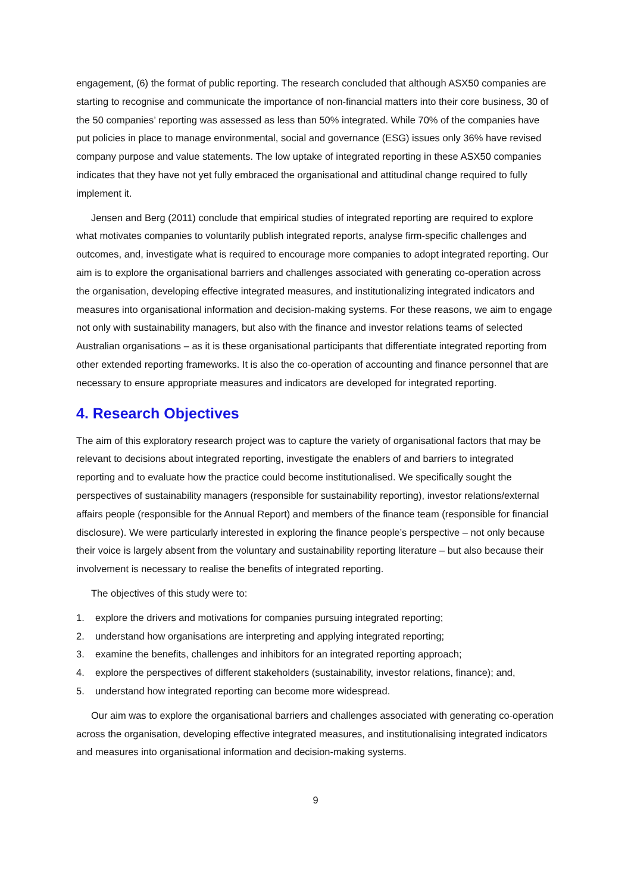engagement, (6) the format of public reporting. The research concluded that although ASX50 companies are starting to recognise and communicate the importance of non-financial matters into their core business, 30 of the 50 companies’ reporting was assessed as less than 50% integrated. While 70% of the companies have put policies in place to manage environmental, social and governance (ESG) issues only 36% have revised company purpose and value statements. The low uptake of integrated reporting in these ASX50 companies indicates that they have not yet fully embraced the organisational and attitudinal change required to fully implement it.
Jensen and Berg (2011) conclude that empirical studies of integrated reporting are required to explore what motivates companies to voluntarily publish integrated reports, analyse firm-specific challenges and outcomes, and, investigate what is required to encourage more companies to adopt integrated reporting. Our aim is to explore the organisational barriers and challenges associated with generating co-operation across the organisation, developing effective integrated measures, and institutionalizing integrated indicators and measures into organisational information and decision-making systems. For these reasons, we aim to engage not only with sustainability managers, but also with the finance and investor relations teams of selected Australian organisations – as it is these organisational participants that differentiate integrated reporting from other extended reporting frameworks. It is also the co-operation of accounting and finance personnel that are necessary to ensure appropriate measures and indicators are developed for integrated reporting.
4. Research Objectives
The aim of this exploratory research project was to capture the variety of organisational factors that may be relevant to decisions about integrated reporting, investigate the enablers of and barriers to integrated reporting and to evaluate how the practice could become institutionalised. We specifically sought the perspectives of sustainability managers (responsible for sustainability reporting), investor relations/external affairs people (responsible for the Annual Report) and members of the finance team (responsible for financial disclosure). We were particularly interested in exploring the finance people’s perspective – not only because their voice is largely absent from the voluntary and sustainability reporting literature – but also because their involvement is necessary to realise the benefits of integrated reporting.
The objectives of this study were to:
1. explore the drivers and motivations for companies pursuing integrated reporting;
2. understand how organisations are interpreting and applying integrated reporting;
3. examine the benefits, challenges and inhibitors for an integrated reporting approach;
4. explore the perspectives of different stakeholders (sustainability, investor relations, finance); and,
5. understand how integrated reporting can become more widespread.
Our aim was to explore the organisational barriers and challenges associated with generating co-operation across the organisation, developing effective integrated measures, and institutionalising integrated indicators and measures into organisational information and decision-making systems.
9